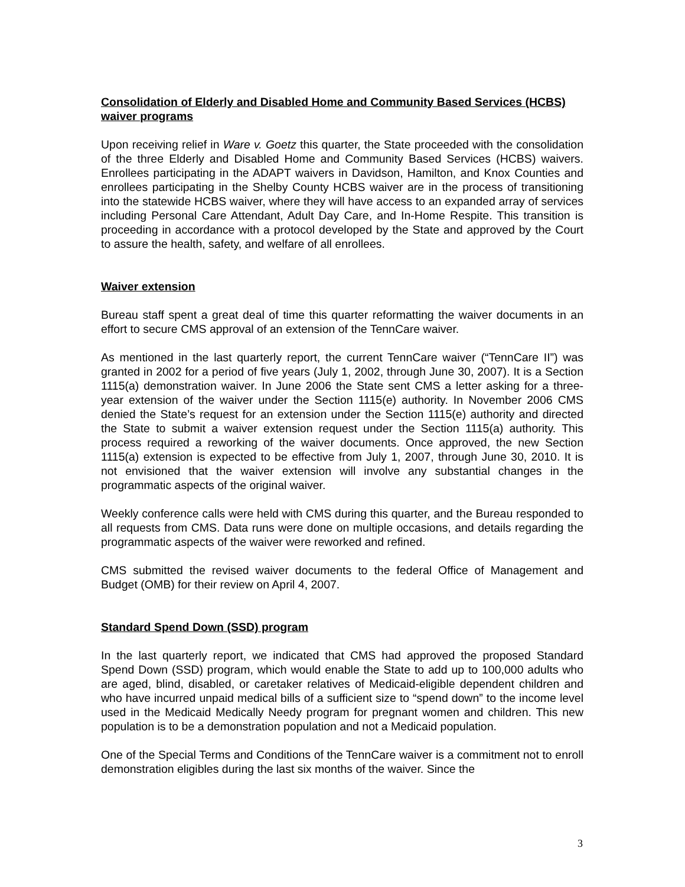Consolidation of Elderly and Disabled Home and Community Based Services (HCBS) waiver programs
Upon receiving relief in Ware v. Goetz this quarter, the State proceeded with the consolidation of the three Elderly and Disabled Home and Community Based Services (HCBS) waivers. Enrollees participating in the ADAPT waivers in Davidson, Hamilton, and Knox Counties and enrollees participating in the Shelby County HCBS waiver are in the process of transitioning into the statewide HCBS waiver, where they will have access to an expanded array of services including Personal Care Attendant, Adult Day Care, and In-Home Respite. This transition is proceeding in accordance with a protocol developed by the State and approved by the Court to assure the health, safety, and welfare of all enrollees.
Waiver extension
Bureau staff spent a great deal of time this quarter reformatting the waiver documents in an effort to secure CMS approval of an extension of the TennCare waiver.
As mentioned in the last quarterly report, the current TennCare waiver (“TennCare II”) was granted in 2002 for a period of five years (July 1, 2002, through June 30, 2007). It is a Section 1115(a) demonstration waiver. In June 2006 the State sent CMS a letter asking for a three-year extension of the waiver under the Section 1115(e) authority. In November 2006 CMS denied the State’s request for an extension under the Section 1115(e) authority and directed the State to submit a waiver extension request under the Section 1115(a) authority. This process required a reworking of the waiver documents. Once approved, the new Section 1115(a) extension is expected to be effective from July 1, 2007, through June 30, 2010. It is not envisioned that the waiver extension will involve any substantial changes in the programmatic aspects of the original waiver.
Weekly conference calls were held with CMS during this quarter, and the Bureau responded to all requests from CMS. Data runs were done on multiple occasions, and details regarding the programmatic aspects of the waiver were reworked and refined.
CMS submitted the revised waiver documents to the federal Office of Management and Budget (OMB) for their review on April 4, 2007.
Standard Spend Down (SSD) program
In the last quarterly report, we indicated that CMS had approved the proposed Standard Spend Down (SSD) program, which would enable the State to add up to 100,000 adults who are aged, blind, disabled, or caretaker relatives of Medicaid-eligible dependent children and who have incurred unpaid medical bills of a sufficient size to “spend down” to the income level used in the Medicaid Medically Needy program for pregnant women and children. This new population is to be a demonstration population and not a Medicaid population.
One of the Special Terms and Conditions of the TennCare waiver is a commitment not to enroll demonstration eligibles during the last six months of the waiver. Since the
3